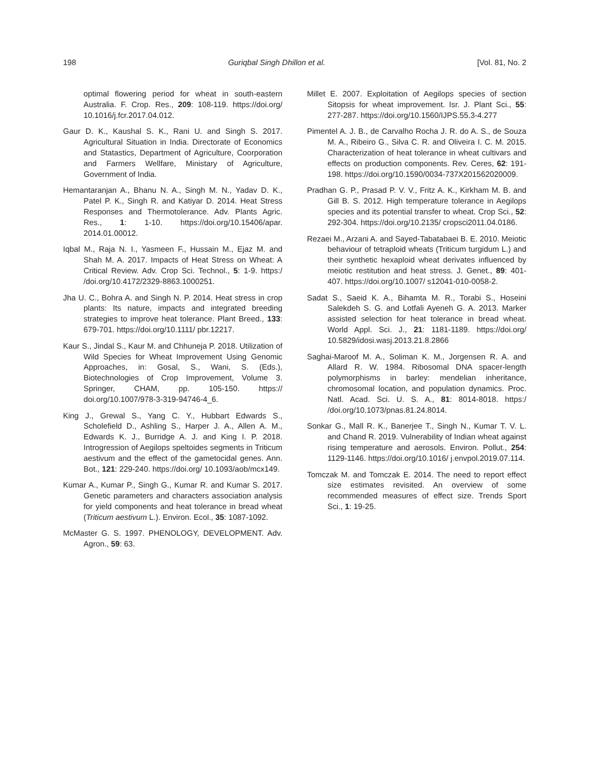198 Guriqbal Singh Dhillon et al. [Vol. 81, No. 2
optimal flowering period for wheat in south-eastern Australia. F. Crop. Res., 209: 108-119. https://doi.org/ 10.1016/j.fcr.2017.04.012.
Gaur D. K., Kaushal S. K., Rani U. and Singh S. 2017. Agricultural Situation in India. Directorate of Economics and Statastics, Department of Agriculture, Coorporation and Farmers Wellfare, Ministary of Agriculture, Government of India.
Hemantaranjan A., Bhanu N. A., Singh M. N., Yadav D. K., Patel P. K., Singh R. and Katiyar D. 2014. Heat Stress Responses and Thermotolerance. Adv. Plants Agric. Res., 1: 1-10. https://doi.org/10.15406/apar. 2014.01.00012.
Iqbal M., Raja N. I., Yasmeen F., Hussain M., Ejaz M. and Shah M. A. 2017. Impacts of Heat Stress on Wheat: A Critical Review. Adv. Crop Sci. Technol., 5: 1-9. https:/ /doi.org/10.4172/2329-8863.1000251.
Jha U. C., Bohra A. and Singh N. P. 2014. Heat stress in crop plants: Its nature, impacts and integrated breeding strategies to improve heat tolerance. Plant Breed., 133: 679-701. https://doi.org/10.1111/ pbr.12217.
Kaur S., Jindal S., Kaur M. and Chhuneja P. 2018. Utilization of Wild Species for Wheat Improvement Using Genomic Approaches, in: Gosal, S., Wani, S. (Eds.), Biotechnologies of Crop Improvement, Volume 3. Springer, CHAM, pp. 105-150. https:// doi.org/10.1007/978-3-319-94746-4_6.
King J., Grewal S., Yang C. Y., Hubbart Edwards S., Scholefield D., Ashling S., Harper J. A., Allen A. M., Edwards K. J., Burridge A. J. and King I. P. 2018. Introgression of Aegilops speltoides segments in Triticum aestivum and the effect of the gametocidal genes. Ann. Bot., 121: 229-240. https://doi.org/ 10.1093/aob/mcx149.
Kumar A., Kumar P., Singh G., Kumar R. and Kumar S. 2017. Genetic parameters and characters association analysis for yield components and heat tolerance in bread wheat (Triticum aestivum L.). Environ. Ecol., 35: 1087-1092.
McMaster G. S. 1997. PHENOLOGY, DEVELOPMENT. Adv. Agron., 59: 63.
Millet E. 2007. Exploitation of Aegilops species of section Sitopsis for wheat improvement. Isr. J. Plant Sci., 55: 277-287. https://doi.org/10.1560/IJPS.55.3-4.277
Pimentel A. J. B., de Carvalho Rocha J. R. do A. S., de Souza M. A., Ribeiro G., Silva C. R. and Oliveira I. C. M. 2015. Characterization of heat tolerance in wheat cultivars and effects on production components. Rev. Ceres, 62: 191-198. https://doi.org/10.1590/0034-737X201562020009.
Pradhan G. P., Prasad P. V. V., Fritz A. K., Kirkham M. B. and Gill B. S. 2012. High temperature tolerance in Aegilops species and its potential transfer to wheat. Crop Sci., 52: 292-304. https://doi.org/10.2135/ cropsci2011.04.0186.
Rezaei M., Arzani A. and Sayed-Tabatabaei B. E. 2010. Meiotic behaviour of tetraploid wheats (Triticum turgidum L.) and their synthetic hexaploid wheat derivates influenced by meiotic restitution and heat stress. J. Genet., 89: 401-407. https://doi.org/10.1007/ s12041-010-0058-2.
Sadat S., Saeid K. A., Bihamta M. R., Torabi S., Hoseini Salekdeh S. G. and Lotfali Ayeneh G. A. 2013. Marker assisted selection for heat tolerance in bread wheat. World Appl. Sci. J., 21: 1181-1189. https://doi.org/ 10.5829/idosi.wasj.2013.21.8.2866
Saghai-Maroof M. A., Soliman K. M., Jorgensen R. A. and Allard R. W. 1984. Ribosomal DNA spacer-length polymorphisms in barley: mendelian inheritance, chromosomal location, and population dynamics. Proc. Natl. Acad. Sci. U. S. A., 81: 8014-8018. https:/ /doi.org/10.1073/pnas.81.24.8014.
Sonkar G., Mall R. K., Banerjee T., Singh N., Kumar T. V. L. and Chand R. 2019. Vulnerability of Indian wheat against rising temperature and aerosols. Environ. Pollut., 254: 1129-1146. https://doi.org/10.1016/ j.envpol.2019.07.114.
Tomczak M. and Tomczak E. 2014. The need to report effect size estimates revisited. An overview of some recommended measures of effect size. Trends Sport Sci., 1: 19-25.